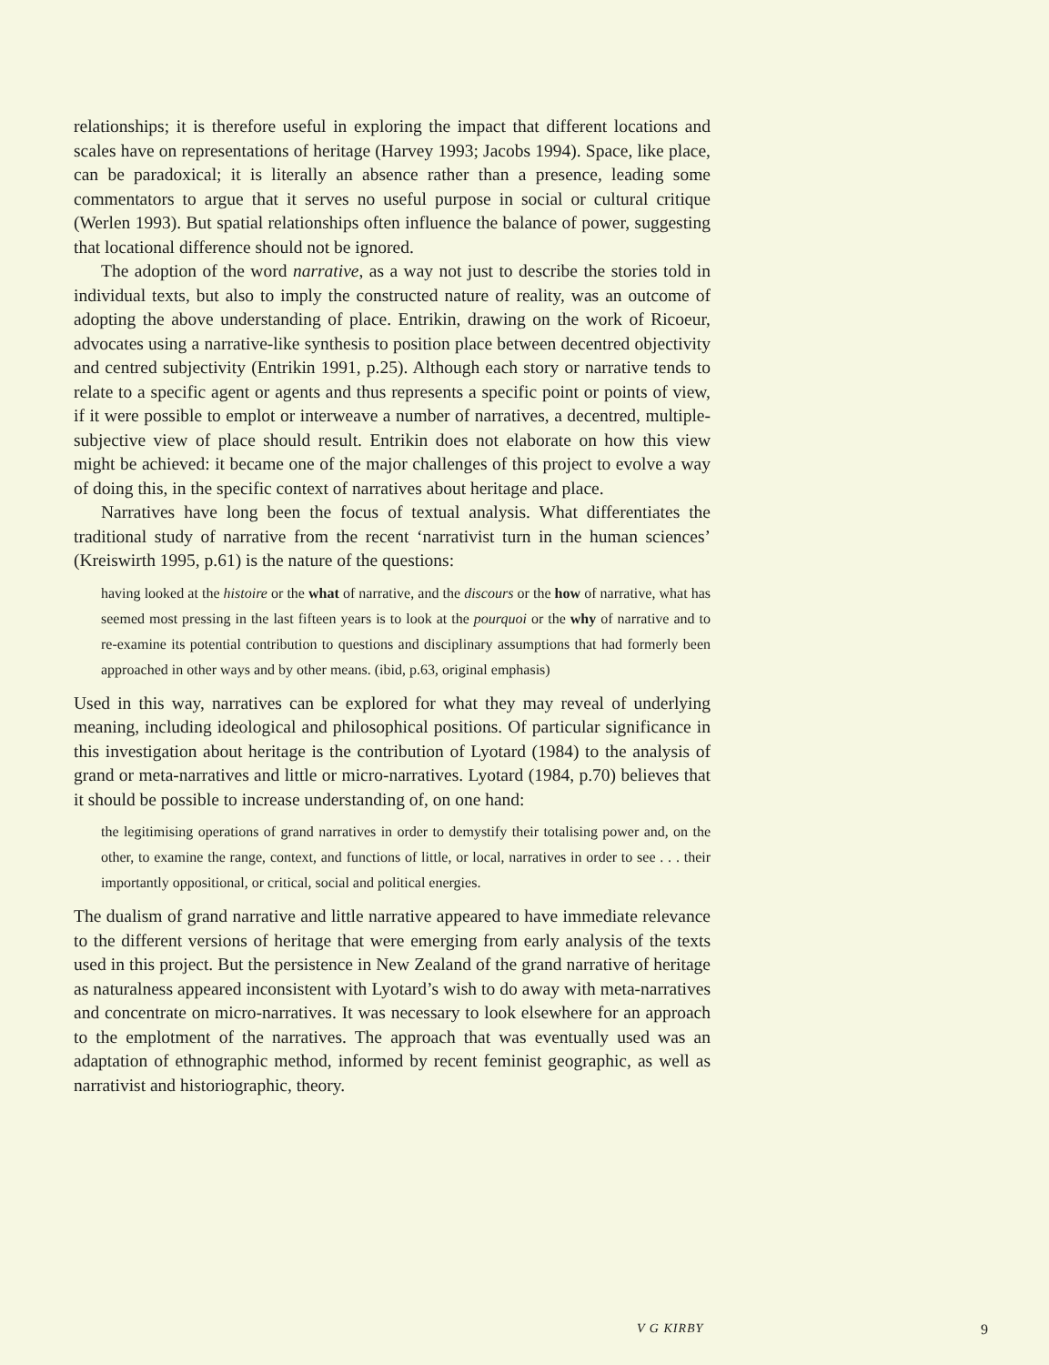relationships; it is therefore useful in exploring the impact that different locations and scales have on representations of heritage (Harvey 1993; Jacobs 1994). Space, like place, can be paradoxical; it is literally an absence rather than a presence, leading some commentators to argue that it serves no useful purpose in social or cultural critique (Werlen 1993). But spatial relationships often influence the balance of power, suggesting that locational difference should not be ignored.
The adoption of the word narrative, as a way not just to describe the stories told in individual texts, but also to imply the constructed nature of reality, was an outcome of adopting the above understanding of place. Entrikin, drawing on the work of Ricoeur, advocates using a narrative-like synthesis to position place between decentred objectivity and centred subjectivity (Entrikin 1991, p.25). Although each story or narrative tends to relate to a specific agent or agents and thus represents a specific point or points of view, if it were possible to emplot or interweave a number of narratives, a decentred, multiple-subjective view of place should result. Entrikin does not elaborate on how this view might be achieved: it became one of the major challenges of this project to evolve a way of doing this, in the specific context of narratives about heritage and place.
Narratives have long been the focus of textual analysis. What differentiates the traditional study of narrative from the recent ‘narrativist turn in the human sciences’ (Kreiswirth 1995, p.61) is the nature of the questions:
having looked at the histoire or the what of narrative, and the discours or the how of narrative, what has seemed most pressing in the last fifteen years is to look at the pourquoi or the why of narrative and to re-examine its potential contribution to questions and disciplinary assumptions that had formerly been approached in other ways and by other means. (ibid, p.63, original emphasis)
Used in this way, narratives can be explored for what they may reveal of underlying meaning, including ideological and philosophical positions. Of particular significance in this investigation about heritage is the contribution of Lyotard (1984) to the analysis of grand or meta-narratives and little or micro-narratives. Lyotard (1984, p.70) believes that it should be possible to increase understanding of, on one hand:
the legitimising operations of grand narratives in order to demystify their totalising power and, on the other, to examine the range, context, and functions of little, or local, narratives in order to see . . . their importantly oppositional, or critical, social and political energies.
The dualism of grand narrative and little narrative appeared to have immediate relevance to the different versions of heritage that were emerging from early analysis of the texts used in this project. But the persistence in New Zealand of the grand narrative of heritage as naturalness appeared inconsistent with Lyotard’s wish to do away with meta-narratives and concentrate on micro-narratives. It was necessary to look elsewhere for an approach to the emplotment of the narratives. The approach that was eventually used was an adaptation of ethnographic method, informed by recent feminist geographic, as well as narrativist and historiographic, theory.
V G KIRBY 9